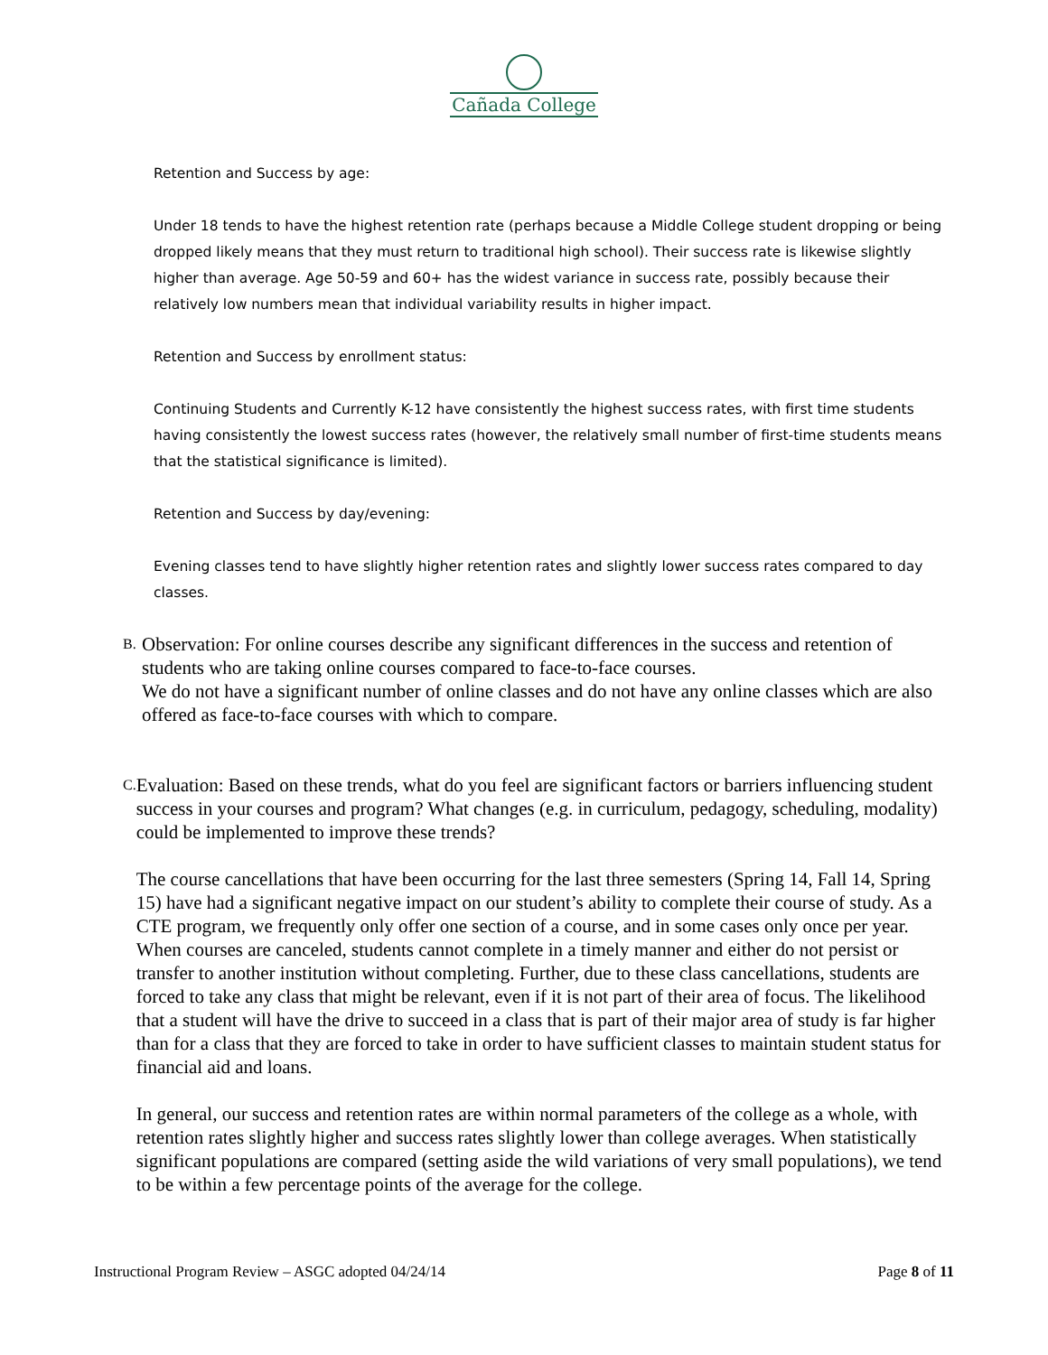Cañada College
Retention and Success by age:
Under 18 tends to have the highest retention rate (perhaps because a Middle College student dropping or being dropped likely means that they must return to traditional high school). Their success rate is likewise slightly higher than average. Age 50-59 and 60+ has the widest variance in success rate, possibly because their relatively low numbers mean that individual variability results in higher impact.
Retention and Success by enrollment status:
Continuing Students and Currently K-12 have consistently the highest success rates, with first time students having consistently the lowest success rates (however, the relatively small number of first-time students means that the statistical significance is limited).
Retention and Success by day/evening:
Evening classes tend to have slightly higher retention rates and slightly lower success rates compared to day classes.
B.
Observation: For online courses describe any significant differences in the success and retention of students who are taking online courses compared to face-to-face courses.
We do not have a significant number of online classes and do not have any online classes which are also offered as face-to-face courses with which to compare.
C.
Evaluation: Based on these trends, what do you feel are significant factors or barriers influencing student success in your courses and program? What changes (e.g. in curriculum, pedagogy, scheduling, modality) could be implemented to improve these trends?
The course cancellations that have been occurring for the last three semesters (Spring 14, Fall 14, Spring 15) have had a significant negative impact on our student’s ability to complete their course of study. As a CTE program, we frequently only offer one section of a course, and in some cases only once per year. When courses are canceled, students cannot complete in a timely manner and either do not persist or transfer to another institution without completing. Further, due to these class cancellations, students are forced to take any class that might be relevant, even if it is not part of their area of focus. The likelihood that a student will have the drive to succeed in a class that is part of their major area of study is far higher than for a class that they are forced to take in order to have sufficient classes to maintain student status for financial aid and loans.
In general, our success and retention rates are within normal parameters of the college as a whole, with retention rates slightly higher and success rates slightly lower than college averages. When statistically significant populations are compared (setting aside the wild variations of very small populations), we tend to be within a few percentage points of the average for the college.
Instructional Program Review – ASGC adopted 04/24/14 Page 8 of 11